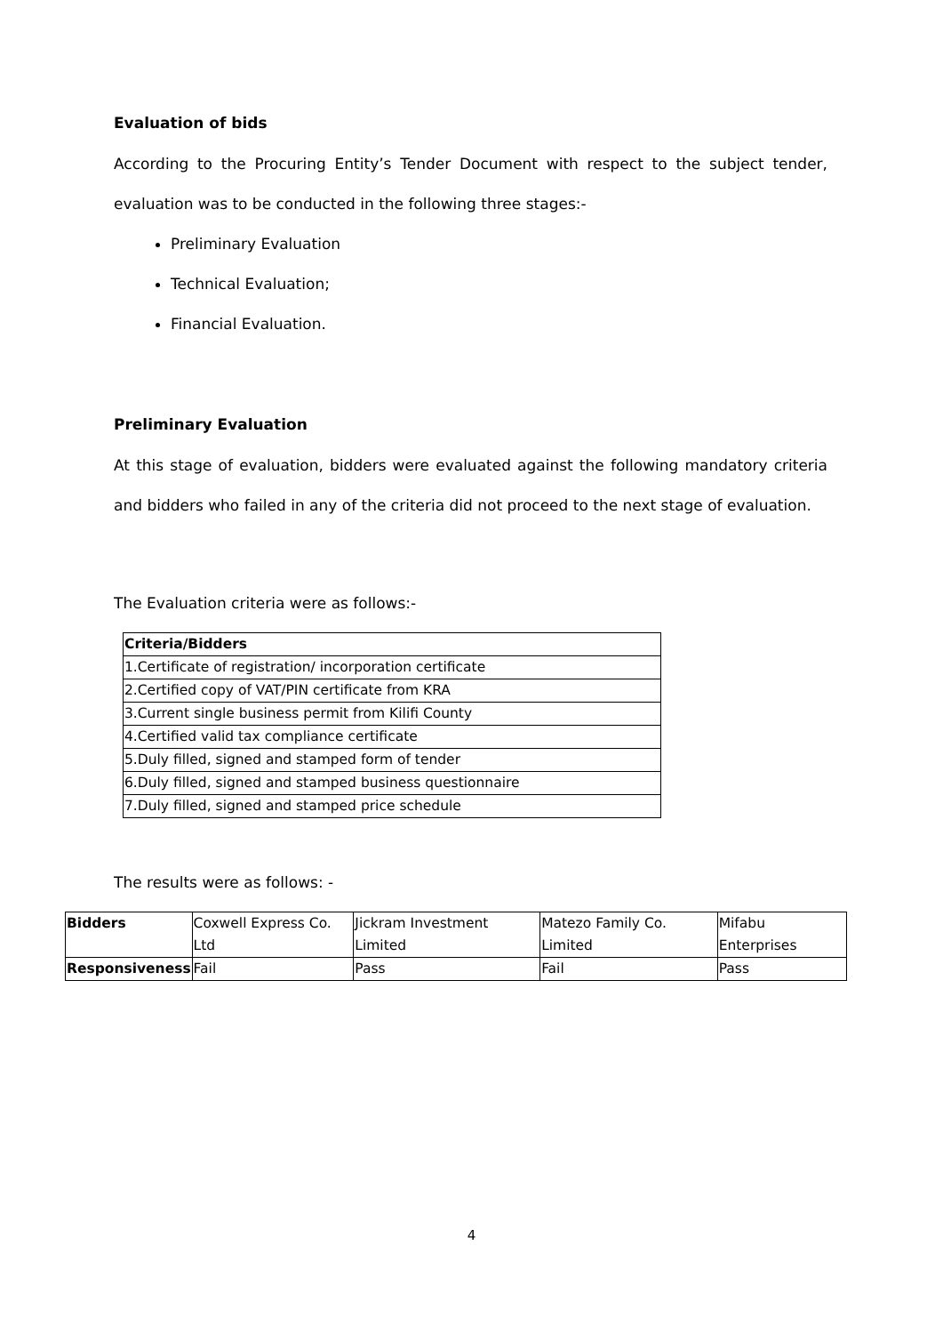Evaluation of bids
According to the Procuring Entity’s Tender Document with respect to the subject tender, evaluation was to be conducted in the following three stages:-
Preliminary Evaluation
Technical Evaluation;
Financial Evaluation.
Preliminary Evaluation
At this stage of evaluation, bidders were evaluated against the following mandatory criteria and bidders who failed in any of the criteria did not proceed to the next stage of evaluation.
The Evaluation criteria were as follows:-
| Criteria/Bidders |
| 1.Certificate of registration/ incorporation certificate |
| 2.Certified copy of VAT/PIN certificate from KRA |
| 3.Current single business permit from Kilifi County |
| 4.Certified valid tax compliance certificate |
| 5.Duly filled, signed and stamped form of tender |
| 6.Duly filled, signed and stamped business questionnaire |
| 7.Duly filled, signed and stamped price schedule |
The results were as follows: -
| Bidders | Coxwell Express Co. Ltd | Jickram Investment Limited | Matezo Family Co. Limited | Mifabu Enterprises |
| Responsiveness | Fail | Pass | Fail | Pass |
4